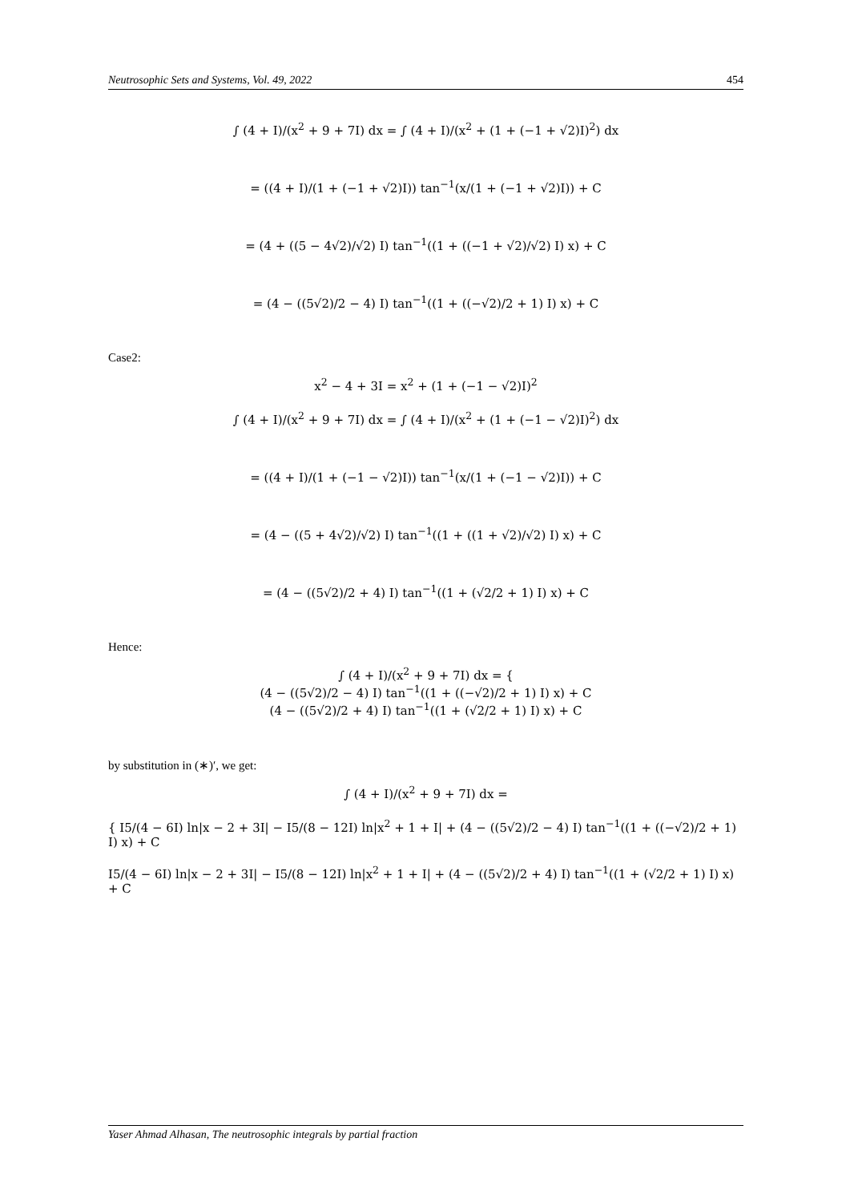Neutrosophic Sets and Systems, Vol. 49, 2022 454
∫ (4 + I)/(x<sup>2</sup> + 9 + 7I) dx = ∫ (4 + I)/(x<sup>2</sup> + (1 + (−1 + √2)I)<sup>2</sup>) dx
= ((4 + I)/(1 + (−1 + √2)I)) tan<sup>−1</sup>(x/(1 + (−1 + √2)I)) + C
= (4 + ((5 − 4√2)/√2) I) tan<sup>−1</sup>((1 + ((−1 + √2)/√2) I) x) + C
= (4 − ((5√2)/2 − 4) I) tan<sup>−1</sup>((1 + ((−√2)/2 + 1) I) x) + C
Case2:
x<sup>2</sup> − 4 + 3I = x<sup>2</sup> + (1 + (−1 − √2)I)<sup>2</sup>
∫ (4 + I)/(x<sup>2</sup> + 9 + 7I) dx = ∫ (4 + I)/(x<sup>2</sup> + (1 + (−1 − √2)I)<sup>2</sup>) dx
= ((4 + I)/(1 + (−1 − √2)I)) tan<sup>−1</sup>(x/(1 + (−1 − √2)I)) + C
= (4 − ((5 + 4√2)/√2) I) tan<sup>−1</sup>((1 + ((1 + √2)/√2) I) x) + C
= (4 − ((5√2)/2 + 4) I) tan<sup>−1</sup>((1 + (√2/2 + 1) I) x) + C
Hence:
∫ (4 + I)/(x<sup>2</sup> + 9 + 7I) dx = {
(4 − ((5√2)/2 − 4) I) tan<sup>−1</sup>((1 + ((−√2)/2 + 1) I) x) + C
(4 − ((5√2)/2 + 4) I) tan<sup>−1</sup>((1 + (√2/2 + 1) I) x) + C
by substitution in (∗)′, we get:
∫ (4 + I)/(x<sup>2</sup> + 9 + 7I) dx =
{ I5/(4 − 6I) ln|x − 2 + 3I| − I5/(8 − 12I) ln|x<sup>2</sup> + 1 + I| + (4 − ((5√2)/2 − 4) I) tan<sup>−1</sup>((1 + ((−√2)/2 + 1) I) x) + C
I5/(4 − 6I) ln|x − 2 + 3I| − I5/(8 − 12I) ln|x<sup>2</sup> + 1 + I| + (4 − ((5√2)/2 + 4) I) tan<sup>−1</sup>((1 + (√2/2 + 1) I) x) + C
Yaser Ahmad Alhasan, The neutrosophic integrals by partial fraction